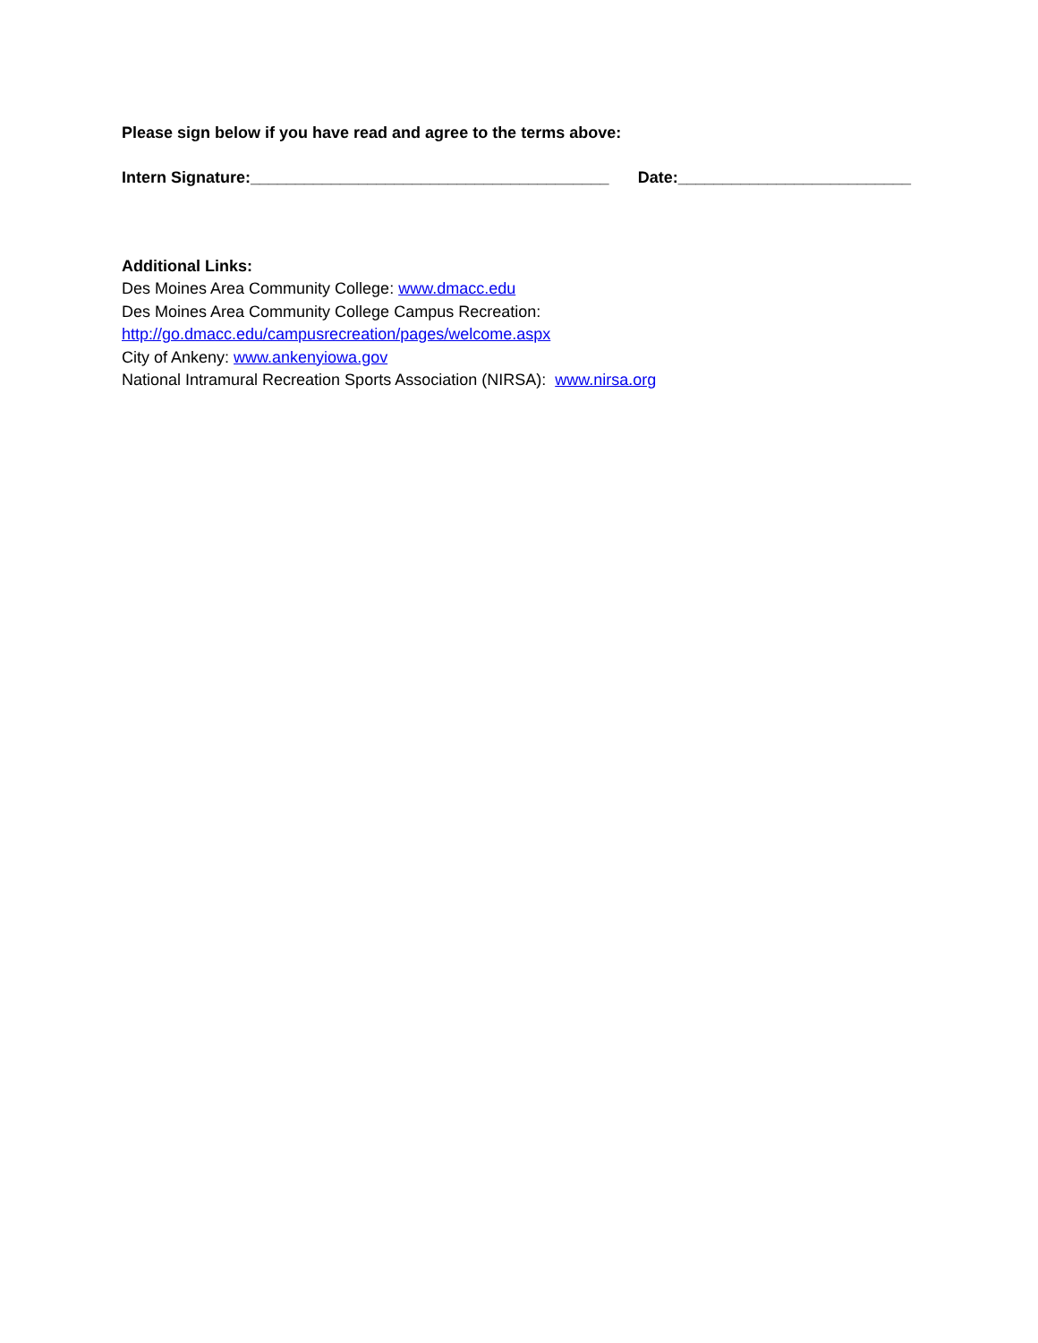Please sign below if you have read and agree to the terms above:
Intern Signature:________________________________________ Date:__________________________
Additional Links:
Des Moines Area Community College: www.dmacc.edu
Des Moines Area Community College Campus Recreation:
http://go.dmacc.edu/campusrecreation/pages/welcome.aspx
City of Ankeny: www.ankenyiowa.gov
National Intramural Recreation Sports Association (NIRSA): www.nirsa.org